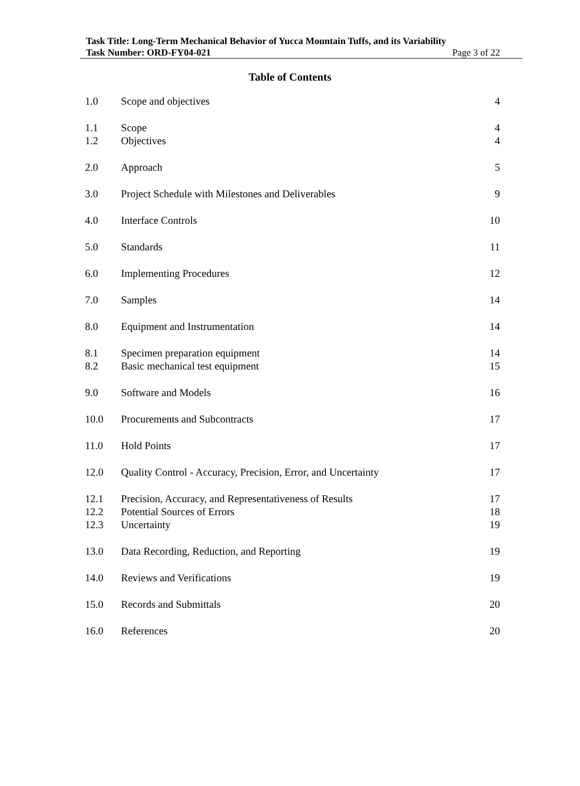Task Title: Long-Term Mechanical Behavior of Yucca Mountain Tuffs, and its Variability
Task Number: ORD-FY04-021
Page 3 of 22
Table of Contents
| 1.0 | Scope and objectives | 4 |
| 1.1 | Scope | 4 |
| 1.2 | Objectives | 4 |
| 2.0 | Approach | 5 |
| 3.0 | Project Schedule with Milestones and Deliverables | 9 |
| 4.0 | Interface Controls | 10 |
| 5.0 | Standards | 11 |
| 6.0 | Implementing Procedures | 12 |
| 7.0 | Samples | 14 |
| 8.0 | Equipment and Instrumentation | 14 |
| 8.1 | Specimen preparation equipment | 14 |
| 8.2 | Basic mechanical test equipment | 15 |
| 9.0 | Software and Models | 16 |
| 10.0 | Procurements and Subcontracts | 17 |
| 11.0 | Hold Points | 17 |
| 12.0 | Quality Control - Accuracy, Precision, Error, and Uncertainty | 17 |
| 12.1 | Precision, Accuracy, and Representativeness of Results | 17 |
| 12.2 | Potential Sources of Errors | 18 |
| 12.3 | Uncertainty | 19 |
| 13.0 | Data Recording, Reduction, and Reporting | 19 |
| 14.0 | Reviews and Verifications | 19 |
| 15.0 | Records and Submittals | 20 |
| 16.0 | References | 20 |